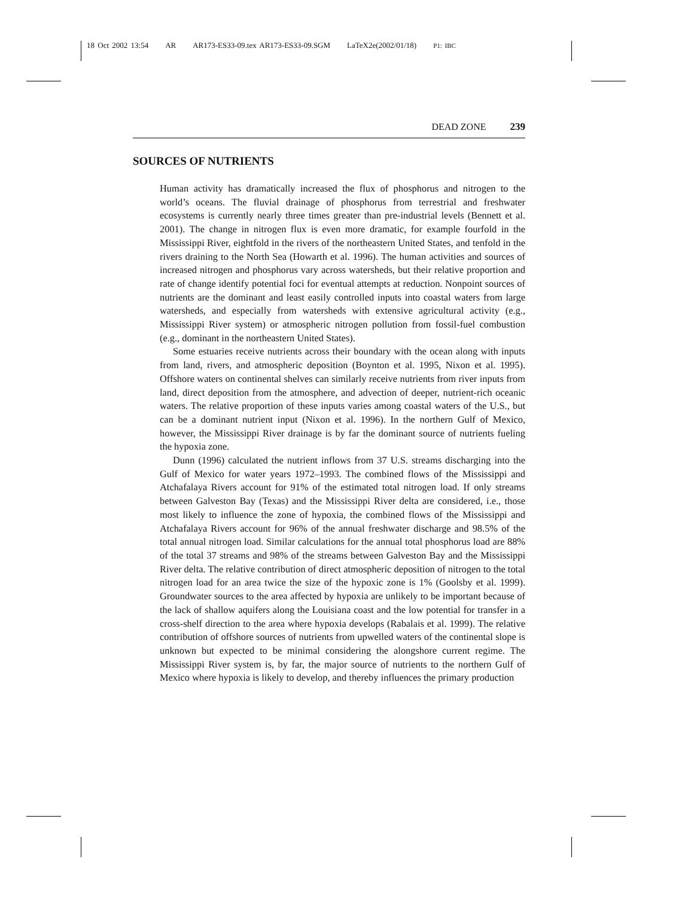18 Oct 2002 13:54 AR AR173-ES33-09.tex AR173-ES33-09.SGM LaTeX2e(2002/01/18) P1: IBC
DEAD ZONE 239
SOURCES OF NUTRIENTS
Human activity has dramatically increased the flux of phosphorus and nitrogen to the world’s oceans. The fluvial drainage of phosphorus from terrestrial and freshwater ecosystems is currently nearly three times greater than pre-industrial levels (Bennett et al. 2001). The change in nitrogen flux is even more dramatic, for example fourfold in the Mississippi River, eightfold in the rivers of the northeastern United States, and tenfold in the rivers draining to the North Sea (Howarth et al. 1996). The human activities and sources of increased nitrogen and phosphorus vary across watersheds, but their relative proportion and rate of change identify potential foci for eventual attempts at reduction. Nonpoint sources of nutrients are the dominant and least easily controlled inputs into coastal waters from large watersheds, and especially from watersheds with extensive agricultural activity (e.g., Mississippi River system) or atmospheric nitrogen pollution from fossil-fuel combustion (e.g., dominant in the northeastern United States).
Some estuaries receive nutrients across their boundary with the ocean along with inputs from land, rivers, and atmospheric deposition (Boynton et al. 1995, Nixon et al. 1995). Offshore waters on continental shelves can similarly receive nutrients from river inputs from land, direct deposition from the atmosphere, and advection of deeper, nutrient-rich oceanic waters. The relative proportion of these inputs varies among coastal waters of the U.S., but can be a dominant nutrient input (Nixon et al. 1996). In the northern Gulf of Mexico, however, the Mississippi River drainage is by far the dominant source of nutrients fueling the hypoxia zone.
Dunn (1996) calculated the nutrient inflows from 37 U.S. streams discharging into the Gulf of Mexico for water years 1972–1993. The combined flows of the Mississippi and Atchafalaya Rivers account for 91% of the estimated total nitrogen load. If only streams between Galveston Bay (Texas) and the Mississippi River delta are considered, i.e., those most likely to influence the zone of hypoxia, the combined flows of the Mississippi and Atchafalaya Rivers account for 96% of the annual freshwater discharge and 98.5% of the total annual nitrogen load. Similar calculations for the annual total phosphorus load are 88% of the total 37 streams and 98% of the streams between Galveston Bay and the Mississippi River delta. The relative contribution of direct atmospheric deposition of nitrogen to the total nitrogen load for an area twice the size of the hypoxic zone is 1% (Goolsby et al. 1999). Groundwater sources to the area affected by hypoxia are unlikely to be important because of the lack of shallow aquifers along the Louisiana coast and the low potential for transfer in a cross-shelf direction to the area where hypoxia develops (Rabalais et al. 1999). The relative contribution of offshore sources of nutrients from upwelled waters of the continental slope is unknown but expected to be minimal considering the alongshore current regime. The Mississippi River system is, by far, the major source of nutrients to the northern Gulf of Mexico where hypoxia is likely to develop, and thereby influences the primary production